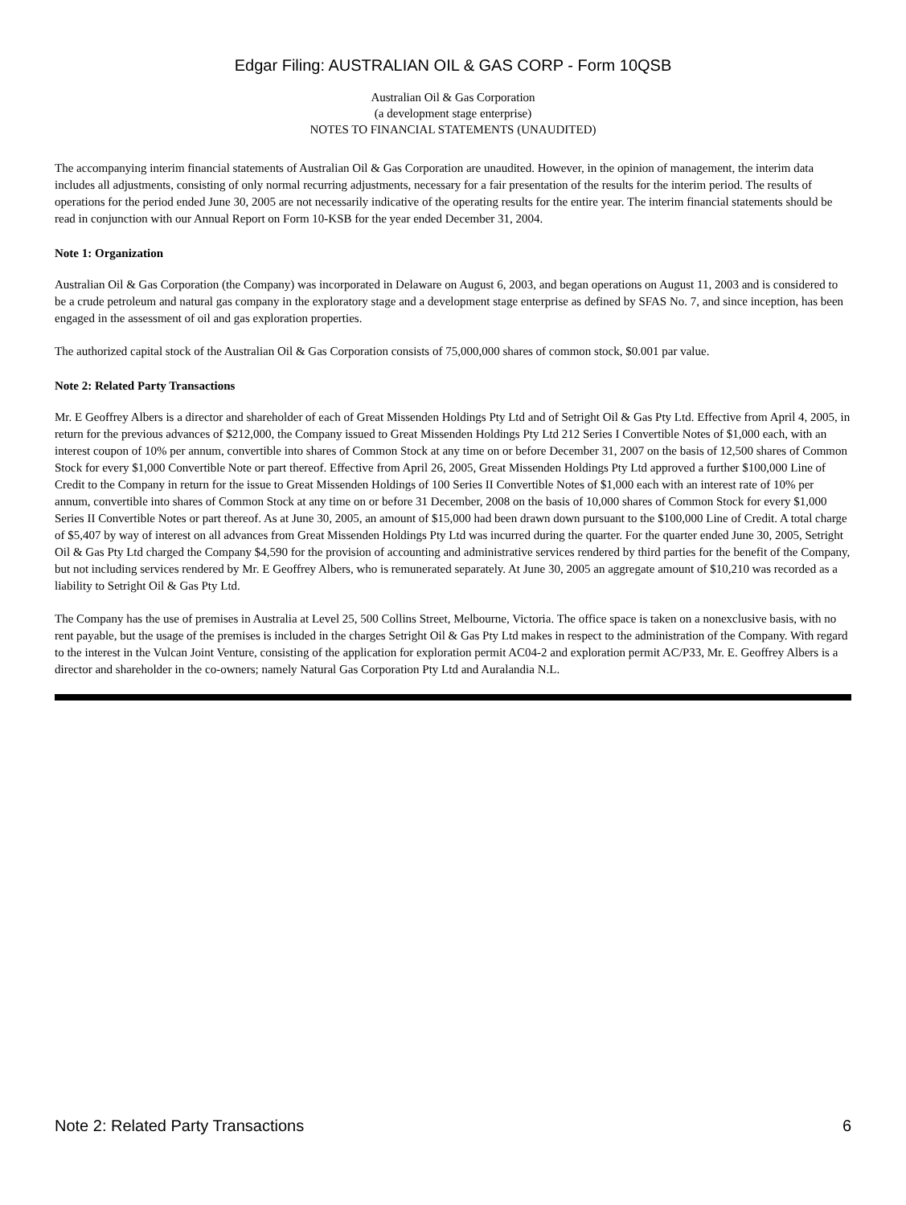Edgar Filing: AUSTRALIAN OIL & GAS CORP - Form 10QSB
Australian Oil & Gas Corporation
(a development stage enterprise)
NOTES TO FINANCIAL STATEMENTS (UNAUDITED)
The accompanying interim financial statements of Australian Oil & Gas Corporation are unaudited. However, in the opinion of management, the interim data includes all adjustments, consisting of only normal recurring adjustments, necessary for a fair presentation of the results for the interim period. The results of operations for the period ended June 30, 2005 are not necessarily indicative of the operating results for the entire year. The interim financial statements should be read in conjunction with our Annual Report on Form 10-KSB for the year ended December 31, 2004.
Note 1: Organization
Australian Oil & Gas Corporation (the Company) was incorporated in Delaware on August 6, 2003, and began operations on August 11, 2003 and is considered to be a crude petroleum and natural gas company in the exploratory stage and a development stage enterprise as defined by SFAS No. 7, and since inception, has been engaged in the assessment of oil and gas exploration properties.
The authorized capital stock of the Australian Oil & Gas Corporation consists of 75,000,000 shares of common stock, $0.001 par value.
Note 2: Related Party Transactions
Mr. E Geoffrey Albers is a director and shareholder of each of Great Missenden Holdings Pty Ltd and of Setright Oil & Gas Pty Ltd. Effective from April 4, 2005, in return for the previous advances of $212,000, the Company issued to Great Missenden Holdings Pty Ltd 212 Series I Convertible Notes of $1,000 each, with an interest coupon of 10% per annum, convertible into shares of Common Stock at any time on or before December 31, 2007 on the basis of 12,500 shares of Common Stock for every $1,000 Convertible Note or part thereof. Effective from April 26, 2005, Great Missenden Holdings Pty Ltd approved a further $100,000 Line of Credit to the Company in return for the issue to Great Missenden Holdings of 100 Series II Convertible Notes of $1,000 each with an interest rate of 10% per annum, convertible into shares of Common Stock at any time on or before 31 December, 2008 on the basis of 10,000 shares of Common Stock for every $1,000 Series II Convertible Notes or part thereof. As at June 30, 2005, an amount of $15,000 had been drawn down pursuant to the $100,000 Line of Credit. A total charge of $5,407 by way of interest on all advances from Great Missenden Holdings Pty Ltd was incurred during the quarter. For the quarter ended June 30, 2005, Setright Oil & Gas Pty Ltd charged the Company $4,590 for the provision of accounting and administrative services rendered by third parties for the benefit of the Company, but not including services rendered by Mr. E Geoffrey Albers, who is remunerated separately. At June 30, 2005 an aggregate amount of $10,210 was recorded as a liability to Setright Oil & Gas Pty Ltd.
The Company has the use of premises in Australia at Level 25, 500 Collins Street, Melbourne, Victoria. The office space is taken on a nonexclusive basis, with no rent payable, but the usage of the premises is included in the charges Setright Oil & Gas Pty Ltd makes in respect to the administration of the Company. With regard to the interest in the Vulcan Joint Venture, consisting of the application for exploration permit AC04-2 and exploration permit AC/P33, Mr. E. Geoffrey Albers is a director and shareholder in the co-owners; namely Natural Gas Corporation Pty Ltd and Auralandia N.L.
Note 2: Related Party Transactions 6